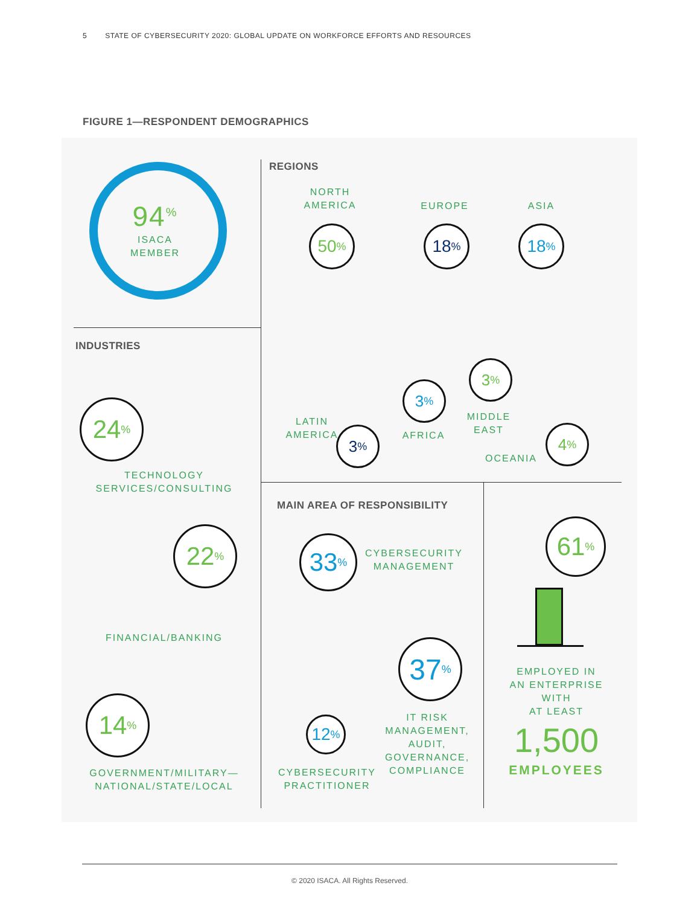5 STATE OF CYBERSECURITY 2020: GLOBAL UPDATE ON WORKFORCE EFFORTS AND RESOURCES
FIGURE 1—RESPONDENT DEMOGRAPHICS
94<sup>%</sup>
ISACA
MEMBER
INDUSTRIES
24<sup>%</sup>
TECHNOLOGY
SERVICES/CONSULTING
22<sup>%</sup>
FINANCIAL/BANKING
14<sup>%</sup>
GOVERNMENT/MILITARY—
NATIONAL/STATE/LOCAL
REGIONS
NORTH
AMERICA
EUROPE ASIA
50<sup>%</sup> 18<sup>%</sup> 18<sup>%</sup>
3<sup>%</sup>
3<sup>%</sup>
3<sup>%</sup> 4<sup>%</sup>
LATIN
AMERICA
AFRICA
MIDDLE
EAST
OCEANIA
MAIN AREA OF RESPONSIBILITY
33<sup>%</sup>
CYBERSECURITY
MANAGEMENT
37<sup>%</sup>
12<sup>%</sup>
IT RISK
MANAGEMENT,
AUDIT,
GOVERNANCE,
COMPLIANCE
CYBERSECURITY
PRACTITIONER
61<sup>%</sup>
EMPLOYED IN
AN ENTERPRISE
WITH
AT LEAST
1,500
EMPLOYEES
© 2020 ISACA. All Rights Reserved.